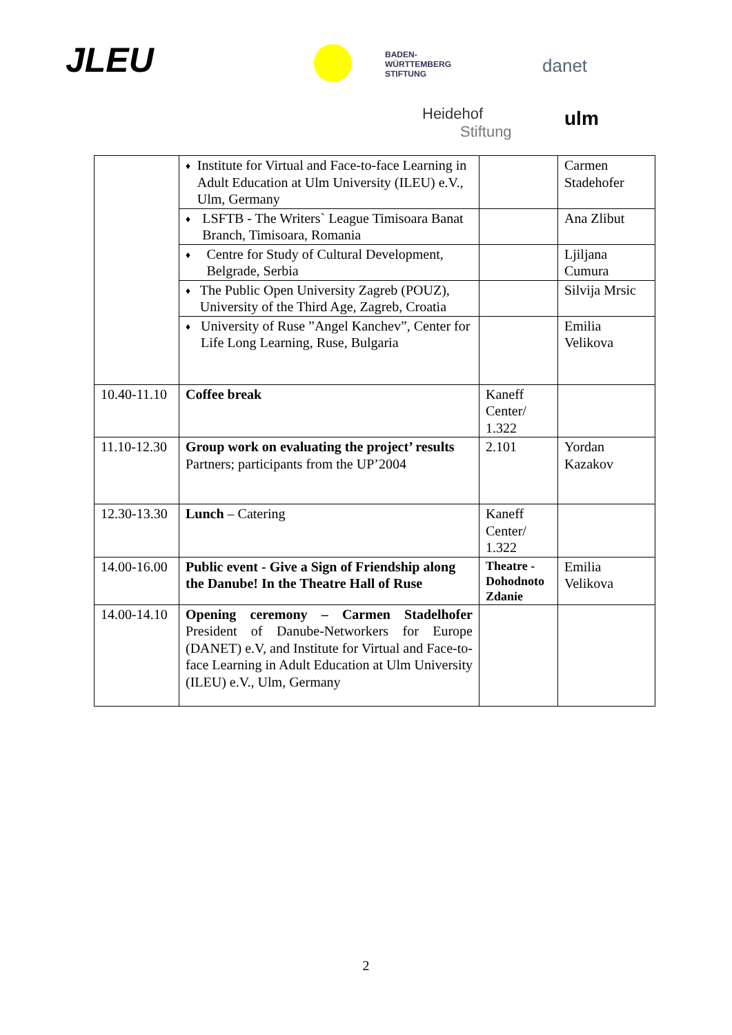JLEU
BADEN-
WÜRTTEMBERG
STIFTUNG
danet
Heidehof
Stiftung
ulm
| | ♦ Institute for Virtual and Face-to-face Learning in Adult Education at Ulm University (ILEU) e.V., Ulm, Germany | | Carmen Stadehofer |
| | ♦ LSFTB - The Writers` League Timisoara Banat Branch, Timisoara, Romania | | Ana Zlibut |
| | ♦ Centre for Study of Cultural Development, Belgrade, Serbia | | Ljiljana Cumura |
| | ♦ The Public Open University Zagreb (POUZ), University of the Third Age, Zagreb, Croatia | | Silvija Mrsic |
| | ♦ University of Ruse ”Angel Kanchev”, Center for Life Long Learning, Ruse, Bulgaria | | Emilia Velikova |
| 10.40-11.10 | Coffee break | Kaneff Center/ 1.322 | |
| 11.10-12.30 | Group work on evaluating the project’ results Partners; participants from the UP’2004 | 2.101 | Yordan Kazakov |
| 12.30-13.30 | Lunch – Catering | Kaneff Center/ 1.322 | |
| 14.00-16.00 | Public event - Give a Sign of Friendship along the Danube! In the Theatre Hall of Ruse | Theatre - Dohodnoto Zdanie | Emilia Velikova |
| 14.00-14.10 | Opening ceremony – Carmen Stadelhofer President of Danube-Networkers for Europe (DANET) e.V, and Institute for Virtual and Face-to-face Learning in Adult Education at Ulm University (ILEU) e.V., Ulm, Germany | | |
2